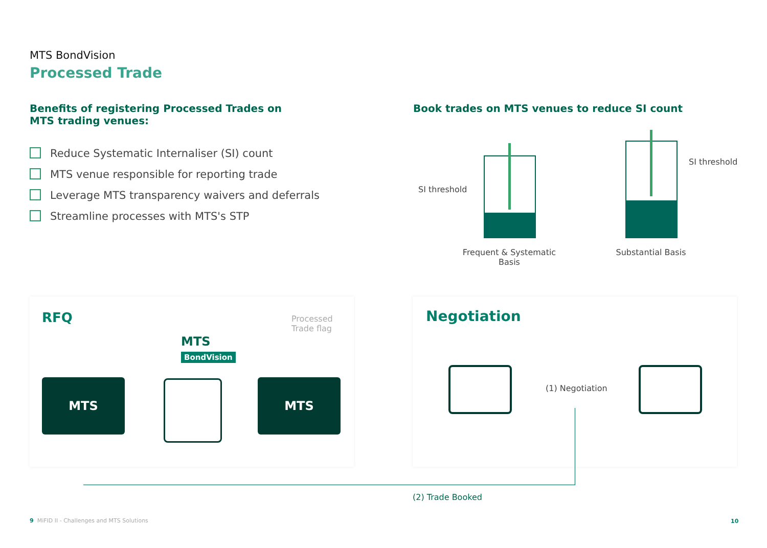MTS BondVision
Processed Trade
Benefits of registering Processed Trades on
MTS trading venues:
Book trades on MTS venues to reduce SI count
Reduce Systematic Internaliser (SI) count
MTS venue responsible for reporting trade
Leverage MTS transparency waivers and deferrals
Streamline processes with MTS's STP
SI threshold
SI threshold
Frequent & Systematic Basis
Substantial Basis
RFQ
Processed
Trade flag
MTS
BondVision
MTS MTS
Negotiation
(1) Negotiation
(2) Trade Booked
9 MiFID II - Challenges and MTS Solutions
10